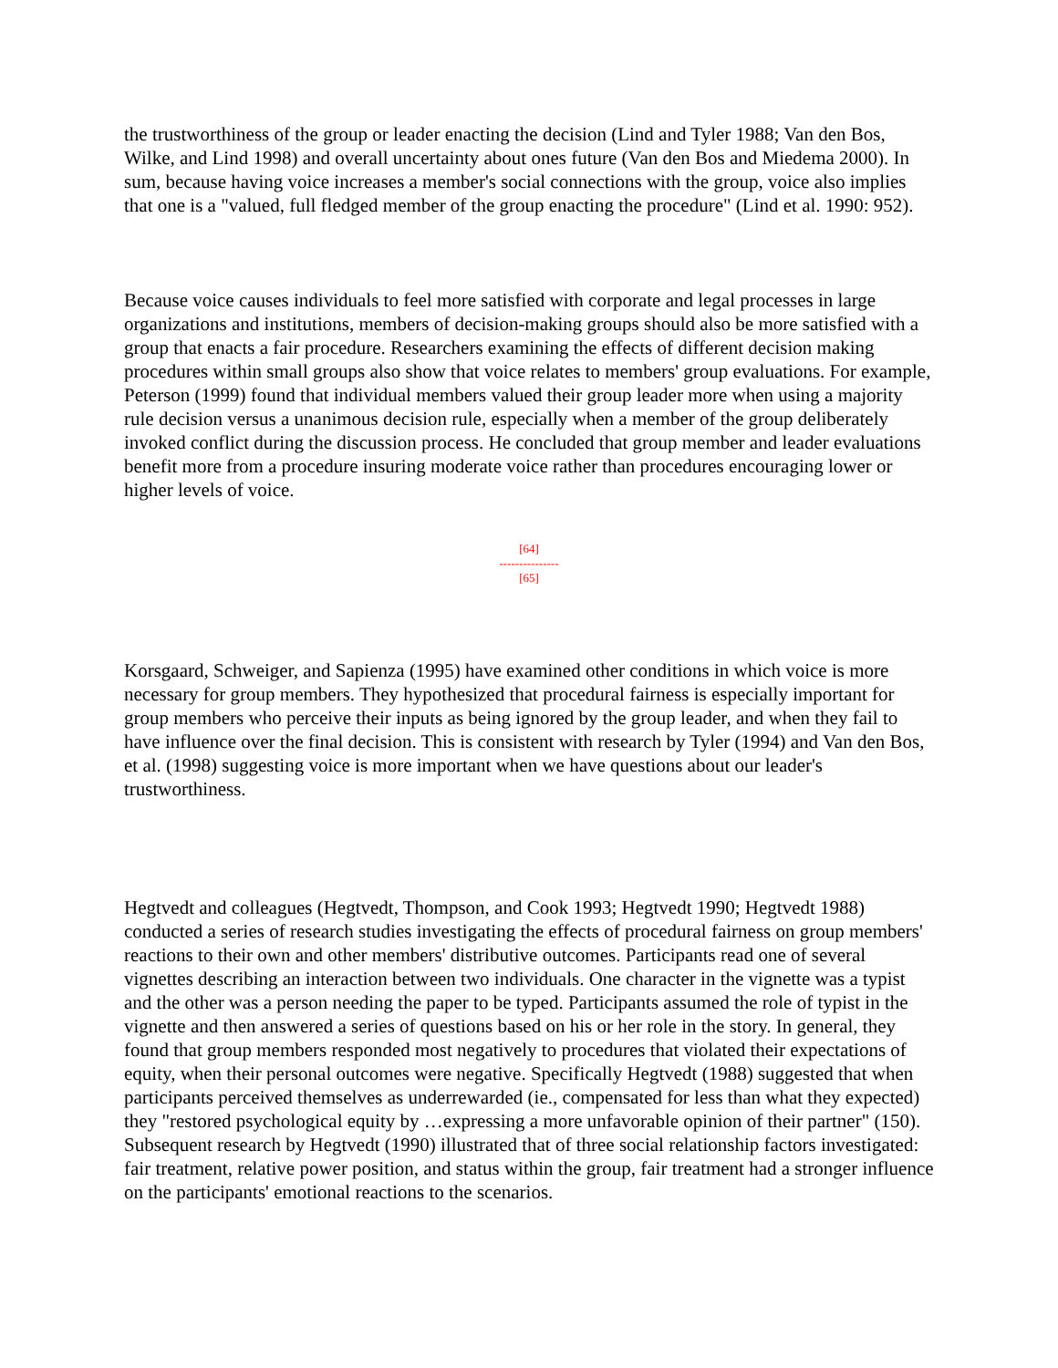the trustworthiness of the group or leader enacting the decision (Lind and Tyler 1988; Van den Bos, Wilke, and Lind 1998) and overall uncertainty about ones future (Van den Bos and Miedema 2000). In sum, because having voice increases a member's social connections with the group, voice also implies that one is a "valued, full fledged member of the group enacting the procedure" (Lind et al. 1990: 952).
Because voice causes individuals to feel more satisfied with corporate and legal processes in large organizations and institutions, members of decision-making groups should also be more satisfied with a group that enacts a fair procedure. Researchers examining the effects of different decision making procedures within small groups also show that voice relates to members' group evaluations. For example, Peterson (1999) found that individual members valued their group leader more when using a majority rule decision versus a unanimous decision rule, especially when a member of the group deliberately invoked conflict during the discussion process. He concluded that group member and leader evaluations benefit more from a procedure insuring moderate voice rather than procedures encouraging lower or higher levels of voice.
[64]
---------------
[65]
Korsgaard, Schweiger, and Sapienza (1995) have examined other conditions in which voice is more necessary for group members. They hypothesized that procedural fairness is especially important for group members who perceive their inputs as being ignored by the group leader, and when they fail to have influence over the final decision. This is consistent with research by Tyler (1994) and Van den Bos, et al. (1998) suggesting voice is more important when we have questions about our leader's trustworthiness.
Hegtvedt and colleagues (Hegtvedt, Thompson, and Cook 1993; Hegtvedt 1990; Hegtvedt 1988) conducted a series of research studies investigating the effects of procedural fairness on group members' reactions to their own and other members' distributive outcomes. Participants read one of several vignettes describing an interaction between two individuals. One character in the vignette was a typist and the other was a person needing the paper to be typed. Participants assumed the role of typist in the vignette and then answered a series of questions based on his or her role in the story. In general, they found that group members responded most negatively to procedures that violated their expectations of equity, when their personal outcomes were negative. Specifically Hegtvedt (1988) suggested that when participants perceived themselves as underrewarded (ie., compensated for less than what they expected) they "restored psychological equity by …expressing a more unfavorable opinion of their partner" (150). Subsequent research by Hegtvedt (1990) illustrated that of three social relationship factors investigated: fair treatment, relative power position, and status within the group, fair treatment had a stronger influence on the participants' emotional reactions to the scenarios.